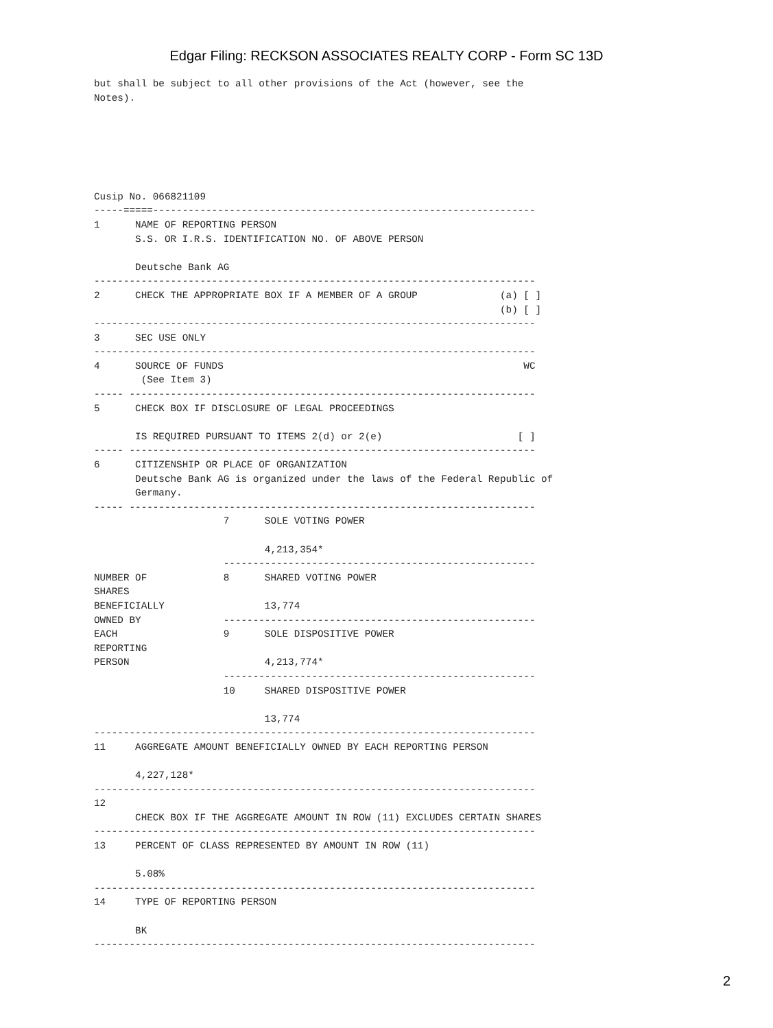Edgar Filing: RECKSON ASSOCIATES REALTY CORP - Form SC 13D
but shall be subject to all other provisions of the Act (however, see the
Notes).






Cusip No. 066821109
-----=====-----------------------------------------------------------------
1      NAME OF REPORTING PERSON
       S.S. OR I.R.S. IDENTIFICATION NO. OF ABOVE PERSON

       Deutsche Bank AG
---------------------------------------------------------------------------
2      CHECK THE APPROPRIATE BOX IF A MEMBER OF A GROUP              (a) [ ]
                                                                     (b) [ ]
---------------------------------------------------------------------------
3      SEC USE ONLY
---------------------------------------------------------------------------
4      SOURCE OF FUNDS                                                   WC
        (See Item 3)
----- ---------------------------------------------------------------------
5      CHECK BOX IF DISCLOSURE OF LEGAL PROCEEDINGS

       IS REQUIRED PURSUANT TO ITEMS 2(d) or 2(e)                       [ ]
----- ---------------------------------------------------------------------
6      CITIZENSHIP OR PLACE OF ORGANIZATION
       Deutsche Bank AG is organized under the laws of the Federal Republic of
       Germany.
----- ---------------------------------------------------------------------
                      7      SOLE VOTING POWER

                             4,213,354*
                      -----------------------------------------------------
NUMBER OF             8      SHARED VOTING POWER
SHARES
BENEFICIALLY                 13,774
OWNED BY              -----------------------------------------------------
EACH                  9      SOLE DISPOSITIVE POWER
REPORTING
PERSON                       4,213,774*
                      -----------------------------------------------------
                      10     SHARED DISPOSITIVE POWER

                             13,774
---------------------------------------------------------------------------
11     AGGREGATE AMOUNT BENEFICIALLY OWNED BY EACH REPORTING PERSON

       4,227,128*
---------------------------------------------------------------------------
12
       CHECK BOX IF THE AGGREGATE AMOUNT IN ROW (11) EXCLUDES CERTAIN SHARES
---------------------------------------------------------------------------
13     PERCENT OF CLASS REPRESENTED BY AMOUNT IN ROW (11)

       5.08%
---------------------------------------------------------------------------
14     TYPE OF REPORTING PERSON

       BK
---------------------------------------------------------------------------
2